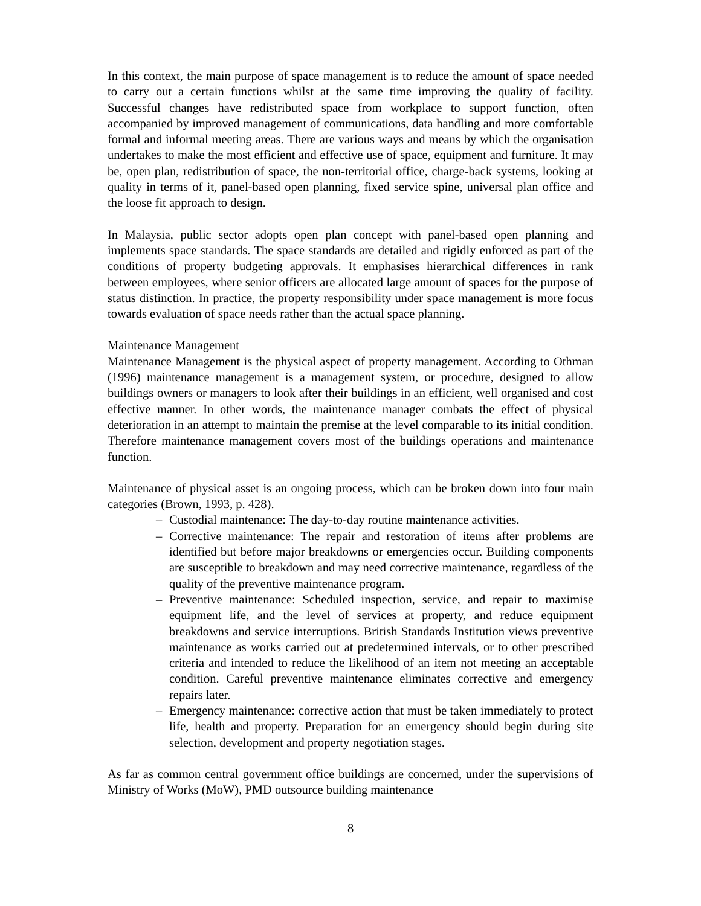In this context, the main purpose of space management is to reduce the amount of space needed to carry out a certain functions whilst at the same time improving the quality of facility. Successful changes have redistributed space from workplace to support function, often accompanied by improved management of communications, data handling and more comfortable formal and informal meeting areas. There are various ways and means by which the organisation undertakes to make the most efficient and effective use of space, equipment and furniture. It may be, open plan, redistribution of space, the non-territorial office, charge-back systems, looking at quality in terms of it, panel-based open planning, fixed service spine, universal plan office and the loose fit approach to design.
In Malaysia, public sector adopts open plan concept with panel-based open planning and implements space standards. The space standards are detailed and rigidly enforced as part of the conditions of property budgeting approvals. It emphasises hierarchical differences in rank between employees, where senior officers are allocated large amount of spaces for the purpose of status distinction. In practice, the property responsibility under space management is more focus towards evaluation of space needs rather than the actual space planning.
Maintenance Management
Maintenance Management is the physical aspect of property management. According to Othman (1996) maintenance management is a management system, or procedure, designed to allow buildings owners or managers to look after their buildings in an efficient, well organised and cost effective manner. In other words, the maintenance manager combats the effect of physical deterioration in an attempt to maintain the premise at the level comparable to its initial condition. Therefore maintenance management covers most of the buildings operations and maintenance function.
Maintenance of physical asset is an ongoing process, which can be broken down into four main categories (Brown, 1993, p. 428).
– Custodial maintenance: The day-to-day routine maintenance activities.
– Corrective maintenance: The repair and restoration of items after problems are identified but before major breakdowns or emergencies occur. Building components are susceptible to breakdown and may need corrective maintenance, regardless of the quality of the preventive maintenance program.
– Preventive maintenance: Scheduled inspection, service, and repair to maximise equipment life, and the level of services at property, and reduce equipment breakdowns and service interruptions. British Standards Institution views preventive maintenance as works carried out at predetermined intervals, or to other prescribed criteria and intended to reduce the likelihood of an item not meeting an acceptable condition. Careful preventive maintenance eliminates corrective and emergency repairs later.
– Emergency maintenance: corrective action that must be taken immediately to protect life, health and property. Preparation for an emergency should begin during site selection, development and property negotiation stages.
As far as common central government office buildings are concerned, under the supervisions of Ministry of Works (MoW), PMD outsource building maintenance
8